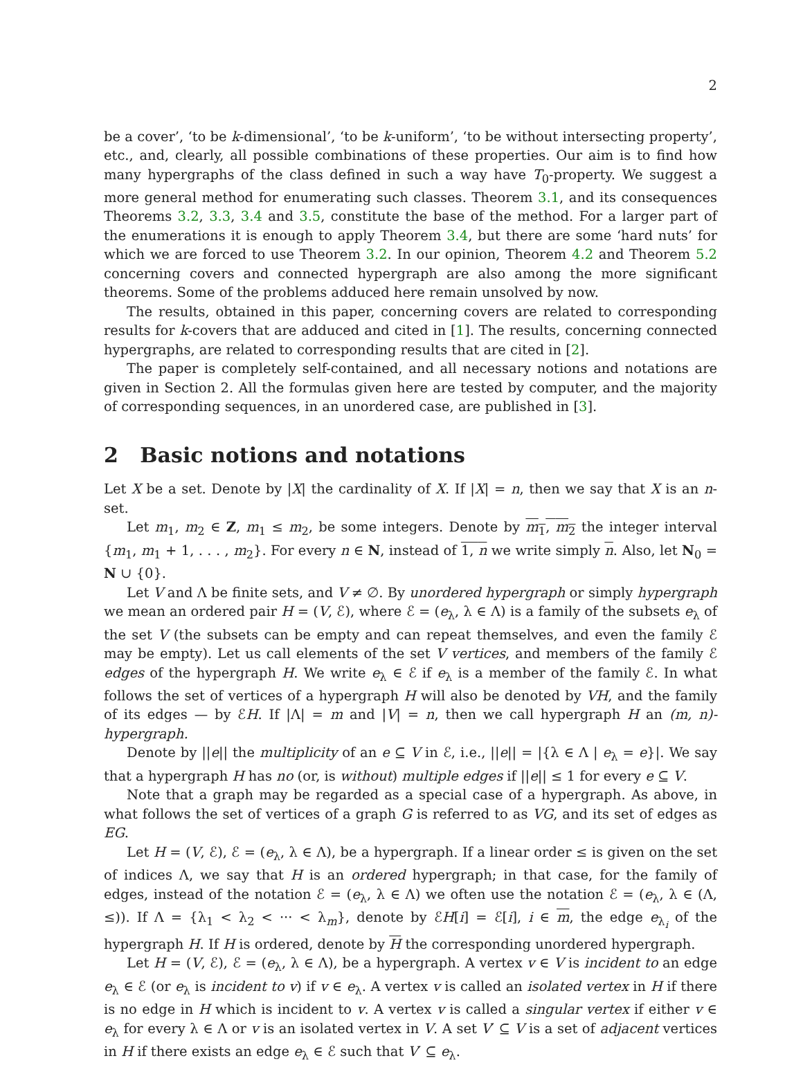2
be a cover’, ‘to be k-dimensional’, ‘to be k-uniform’, ‘to be without intersecting property’, etc., and, clearly, all possible combinations of these properties. Our aim is to find how many hypergraphs of the class defined in such a way have T<sub>0</sub>-property. We suggest a more general method for enumerating such classes. Theorem 3.1, and its consequences Theorems 3.2, 3.3, 3.4 and 3.5, constitute the base of the method. For a larger part of the enumerations it is enough to apply Theorem 3.4, but there are some ‘hard nuts’ for which we are forced to use Theorem 3.2. In our opinion, Theorem 4.2 and Theorem 5.2 concerning covers and connected hypergraph are also among the more significant theorems. Some of the problems adduced here remain unsolved by now.
The results, obtained in this paper, concerning covers are related to corresponding results for k-covers that are adduced and cited in [1]. The results, concerning connected hypergraphs, are related to corresponding results that are cited in [2].
The paper is completely self-contained, and all necessary notions and notations are given in Section 2. All the formulas given here are tested by computer, and the majority of corresponding sequences, in an unordered case, are published in [3].
2 Basic notions and notations
Let X be a set. Denote by |X| the cardinality of X. If |X| = n, then we say that X is an n-set.
Let m<sub>1</sub>, m<sub>2</sub> ∈ Z, m<sub>1</sub> ≤ m<sub>2</sub>, be some integers. Denote by m<sub>1</sub>, m<sub>2</sub> the integer interval {m<sub>1</sub>, m<sub>1</sub> + 1, . . . , m<sub>2</sub>}. For every n ∈ N, instead of 1, n we write simply n. Also, let N<sub>0</sub> = N ∪ {0}.
Let V and Λ be finite sets, and V ≠ ∅. By unordered hypergraph or simply hypergraph we mean an ordered pair H = (V, ℰ), where ℰ = (e<sub>λ</sub>, λ ∈ Λ) is a family of the subsets e<sub>λ</sub> of the set V (the subsets can be empty and can repeat themselves, and even the family ℰ may be empty). Let us call elements of the set V vertices, and members of the family ℰ edges of the hypergraph H. We write e<sub>λ</sub> ∈ ℰ if e<sub>λ</sub> is a member of the family ℰ. In what follows the set of vertices of a hypergraph H will also be denoted by VH, and the family of its edges — by ℰH. If |Λ| = m and |V| = n, then we call hypergraph H an (m, n)-hypergraph.
Denote by ||e|| the multiplicity of an e ⊆ V in ℰ, i.e., ||e|| = |{λ ∈ Λ | e<sub>λ</sub> = e}|. We say that a hypergraph H has no (or, is without) multiple edges if ||e|| ≤ 1 for every e ⊆ V.
Note that a graph may be regarded as a special case of a hypergraph. As above, in what follows the set of vertices of a graph G is referred to as VG, and its set of edges as EG.
Let H = (V, ℰ), ℰ = (e<sub>λ</sub>, λ ∈ Λ), be a hypergraph. If a linear order ≤ is given on the set of indices Λ, we say that H is an ordered hypergraph; in that case, for the family of edges, instead of the notation ℰ = (e<sub>λ</sub>, λ ∈ Λ) we often use the notation ℰ = (e<sub>λ</sub>, λ ∈ (Λ, ≤)). If Λ = {λ<sub>1</sub> < λ<sub>2</sub> < ··· < λ<sub>m</sub>}, denote by ℰH[i] = ℰ[i], i ∈ m, the edge e<sub>λ<sub>i</sub></sub> of the hypergraph H. If H is ordered, denote by H the corresponding unordered hypergraph.
Let H = (V, ℰ), ℰ = (e<sub>λ</sub>, λ ∈ Λ), be a hypergraph. A vertex v ∈ V is incident to an edge e<sub>λ</sub> ∈ ℰ (or e<sub>λ</sub> is incident to v) if v ∈ e<sub>λ</sub>. A vertex v is called an isolated vertex in H if there is no edge in H which is incident to v. A vertex v is called a singular vertex if either v ∈ e<sub>λ</sub> for every λ ∈ Λ or v is an isolated vertex in V. A set V′ ⊆ V is a set of adjacent vertices in H if there exists an edge e<sub>λ</sub> ∈ ℰ such that V′ ⊆ e<sub>λ</sub>.